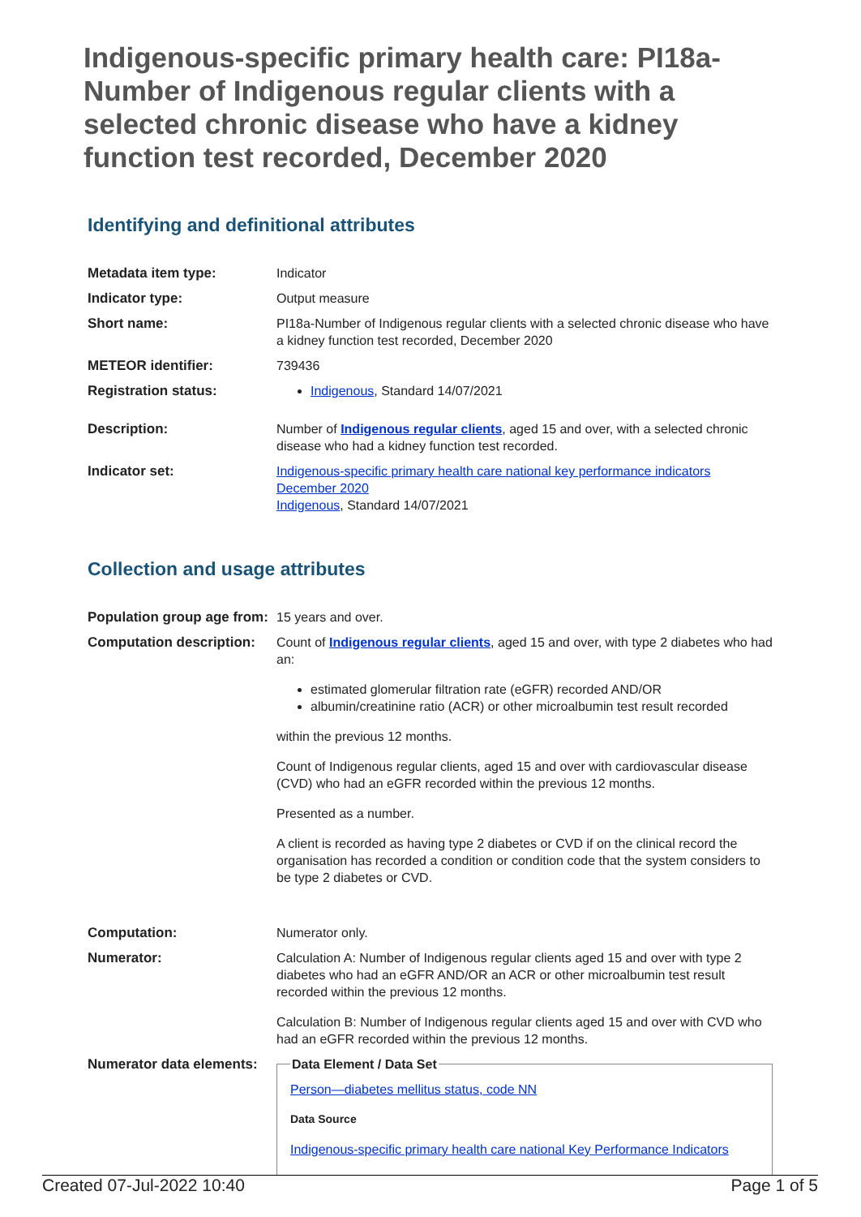Indigenous-specific primary health care: PI18a-Number of Indigenous regular clients with a selected chronic disease who have a kidney function test recorded, December 2020
Identifying and definitional attributes
| Metadata item type: | Indicator |
| Indicator type: | Output measure |
| Short name: | PI18a-Number of Indigenous regular clients with a selected chronic disease who have a kidney function test recorded, December 2020 |
| METEOR identifier: | 739436 |
| Registration status: | Indigenous , Standard 14/07/2021 |
| Description: | Number of Indigenous regular clients , aged 15 and over, with a selected chronic disease who had a kidney function test recorded. |
| Indicator set: | Indigenous-specific primary health care national key performance indicators December 2020 Indigenous , Standard 14/07/2021 |
Collection and usage attributes
| Population group age from: | 15 years and over. |
| Computation description: | Count of Indigenous regular clients , aged 15 and over, with type 2 diabetes who had an: estimated glomerular filtration rate (eGFR) recorded AND/OR albumin/creatinine ratio (ACR) or other microalbumin test result recorded within the previous 12 months. Count of Indigenous regular clients, aged 15 and over with cardiovascular disease (CVD) who had an eGFR recorded within the previous 12 months. Presented as a number. A client is recorded as having type 2 diabetes or CVD if on the clinical record the organisation has recorded a condition or condition code that the system considers to be type 2 diabetes or CVD. |
| Computation: | Numerator only. |
| Numerator: | Calculation A: Number of Indigenous regular clients aged 15 and over with type 2 diabetes who had an eGFR AND/OR an ACR or other microalbumin test result recorded within the previous 12 months. Calculation B: Number of Indigenous regular clients aged 15 and over with CVD who had an eGFR recorded within the previous 12 months. |
| Numerator data elements: | Data Element / Data Set Person—diabetes mellitus status, code NN Data Source Indigenous-specific primary health care national Key Performance Indicators |
Created 07-Jul-2022 10:40 Page 1 of 5